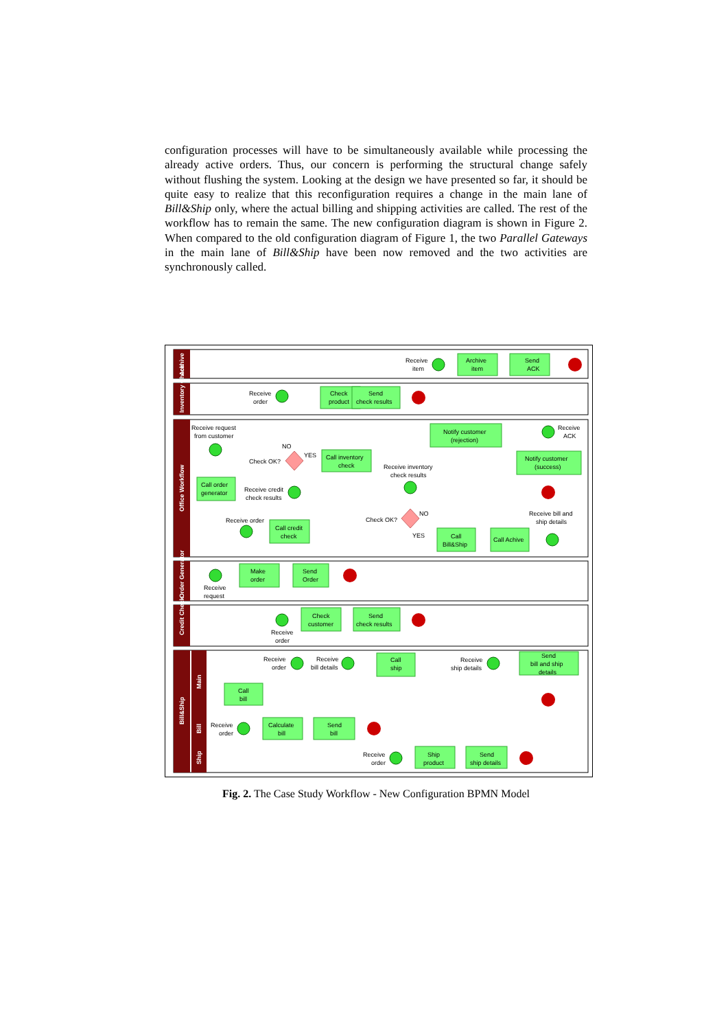configuration processes will have to be simultaneously available while processing the already active orders. Thus, our concern is performing the structural change safely without flushing the system. Looking at the design we have presented so far, it should be quite easy to realize that this reconfiguration requires a change in the main lane of Bill&Ship only, where the actual billing and shipping activities are called. The rest of the workflow has to remain the same. The new configuration diagram is shown in Figure 2. When compared to the old configuration diagram of Figure 1, the two Parallel Gateways in the main lane of Bill&Ship have been now removed and the two activities are synchronously called.
Archive
Inventory Check
Office Workflow
Order Generator
Credit Check
Bill&Ship
Main
Bill
Ship
Receive
item
Archive
item
Send
ACK
Receive
order
Check
product
Send
check results
Receive request
from customer
Notify customer
(rejection)
Receive
ACK
NO
YES
Check OK?
Call inventory
check
Notify customer
(success)
Receive inventory
check results
Call order
generator
Receive credit
check results
NO
Check OK?
Receive bill and
ship details
Receive order
Call credit
check
YES
Call
Bill&Ship
Call Achive
Make
order
Send
Order
Receive
request
Check
customer
Send
check results
Receive
order
Receive
order
Receive
bill details
Call
ship
Receive
ship details
Send
bill and ship
details
Call
bill
Receive
order
Calculate
bill
Send
bill
Receive
order
Ship
product
Send
ship details
Fig. 2. The Case Study Workflow - New Configuration BPMN Model